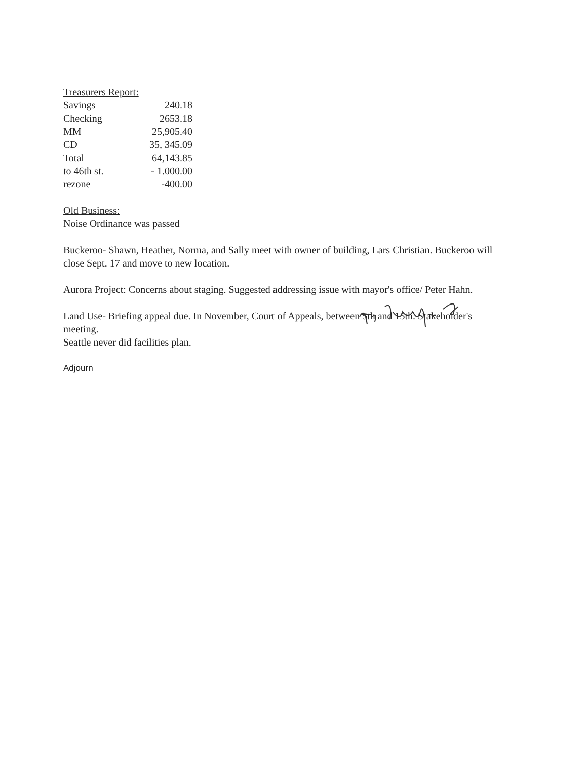Treasurers Report:
| Savings | 240.18 |
| Checking | 2653.18 |
| MM | 25,905.40 |
| CD | 35, 345.09 |
| Total | 64,143.85 |
| to 46th st. | - 1.000.00 |
| rezone | -400.00 |
Old Business:
Noise Ordinance was passed
Buckeroo- Shawn, Heather, Norma, and Sally meet with owner of building, Lars Christian. Buckeroo will close Sept. 17 and move to new location.
Aurora Project: Concerns about staging. Suggested addressing issue with mayor's office/ Peter Hahn.
Land Use- Briefing appeal due. In November, Court of Appeals, between 5th and 15th. Stakeholder's meeting.
Seattle never did facilities plan.
Adjourn